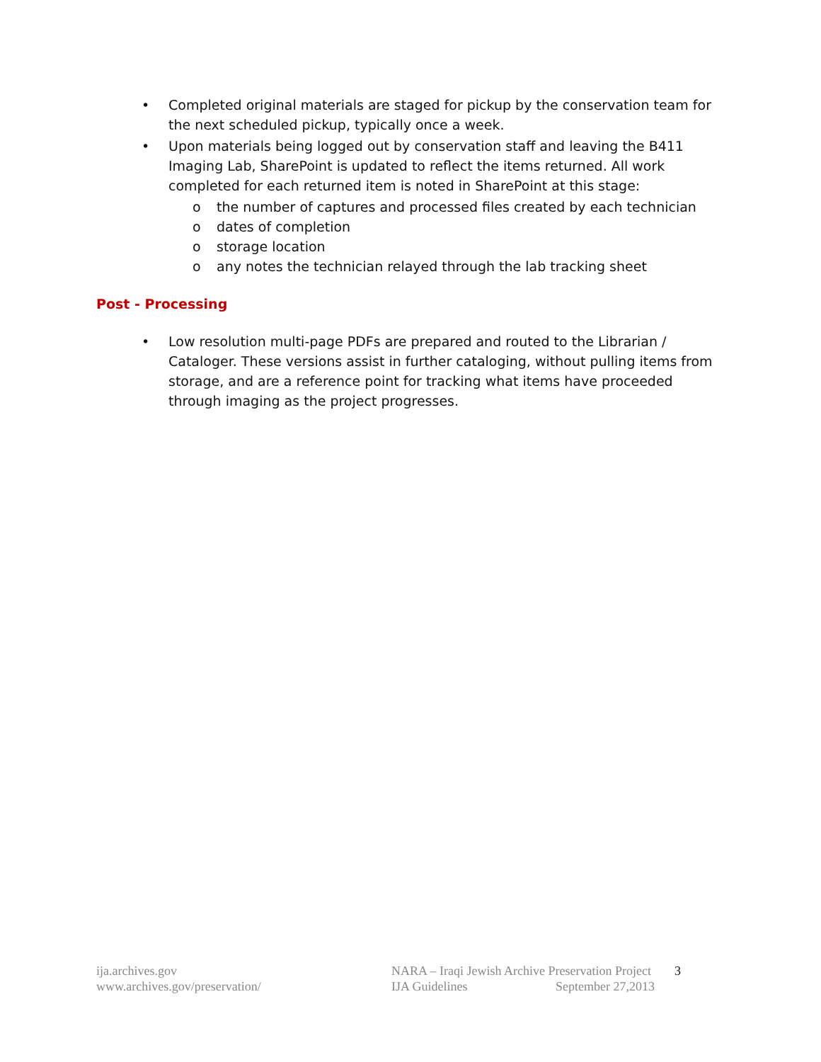• Completed original materials are staged for pickup by the conservation team for the next scheduled pickup, typically once a week.
• Upon materials being logged out by conservation staff and leaving the B411 Imaging Lab, SharePoint is updated to reflect the items returned. All work completed for each returned item is noted in SharePoint at this stage:
o the number of captures and processed files created by each technician
o dates of completion
o storage location
o any notes the technician relayed through the lab tracking sheet
Post - Processing
• Low resolution multi-page PDFs are prepared and routed to the Librarian / Cataloger. These versions assist in further cataloging, without pulling items from storage, and are a reference point for tracking what items have proceeded through imaging as the project progresses.
ija.archives.gov
www.archives.gov/preservation/
NARA – Iraqi Jewish Archive Preservation Project
IJA Guidelines September 27,2013
3